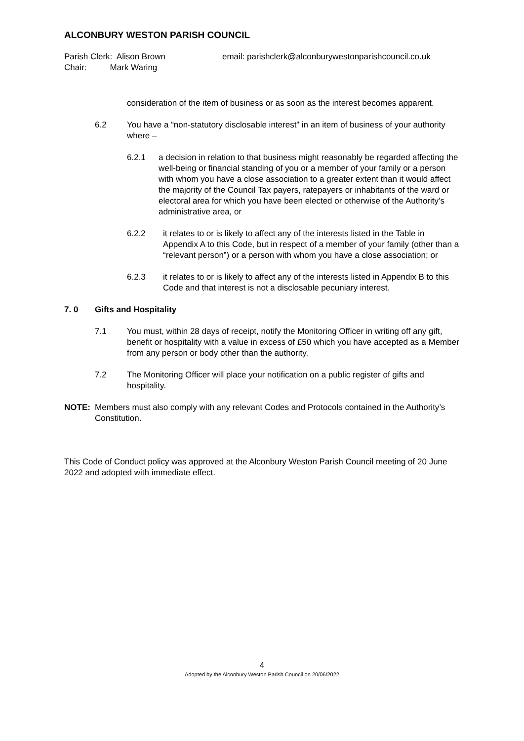ALCONBURY WESTON PARISH COUNCIL
Parish Clerk: Alison Brown
Chair: Mark Waring
email: parishclerk@alconburywestonparishcouncil.co.uk
consideration of the item of business or as soon as the interest becomes apparent.
6.2 You have a “non-statutory disclosable interest” in an item of business of your authority where –
6.2.1 a decision in relation to that business might reasonably be regarded affecting the well-being or financial standing of you or a member of your family or a person with whom you have a close association to a greater extent than it would affect the majority of the Council Tax payers, ratepayers or inhabitants of the ward or electoral area for which you have been elected or otherwise of the Authority’s administrative area, or
6.2.2 it relates to or is likely to affect any of the interests listed in the Table in Appendix A to this Code, but in respect of a member of your family (other than a “relevant person”) or a person with whom you have a close association; or
6.2.3 it relates to or is likely to affect any of the interests listed in Appendix B to this Code and that interest is not a disclosable pecuniary interest.
7. 0 Gifts and Hospitality
7.1 You must, within 28 days of receipt, notify the Monitoring Officer in writing off any gift, benefit or hospitality with a value in excess of £50 which you have accepted as a Member from any person or body other than the authority.
7.2 The Monitoring Officer will place your notification on a public register of gifts and hospitality.
NOTE: Members must also comply with any relevant Codes and Protocols contained in the Authority’s Constitution.
This Code of Conduct policy was approved at the Alconbury Weston Parish Council meeting of 20 June 2022 and adopted with immediate effect.
4
Adopted by the Alconbury Weston Parish Council on 20/06/2022